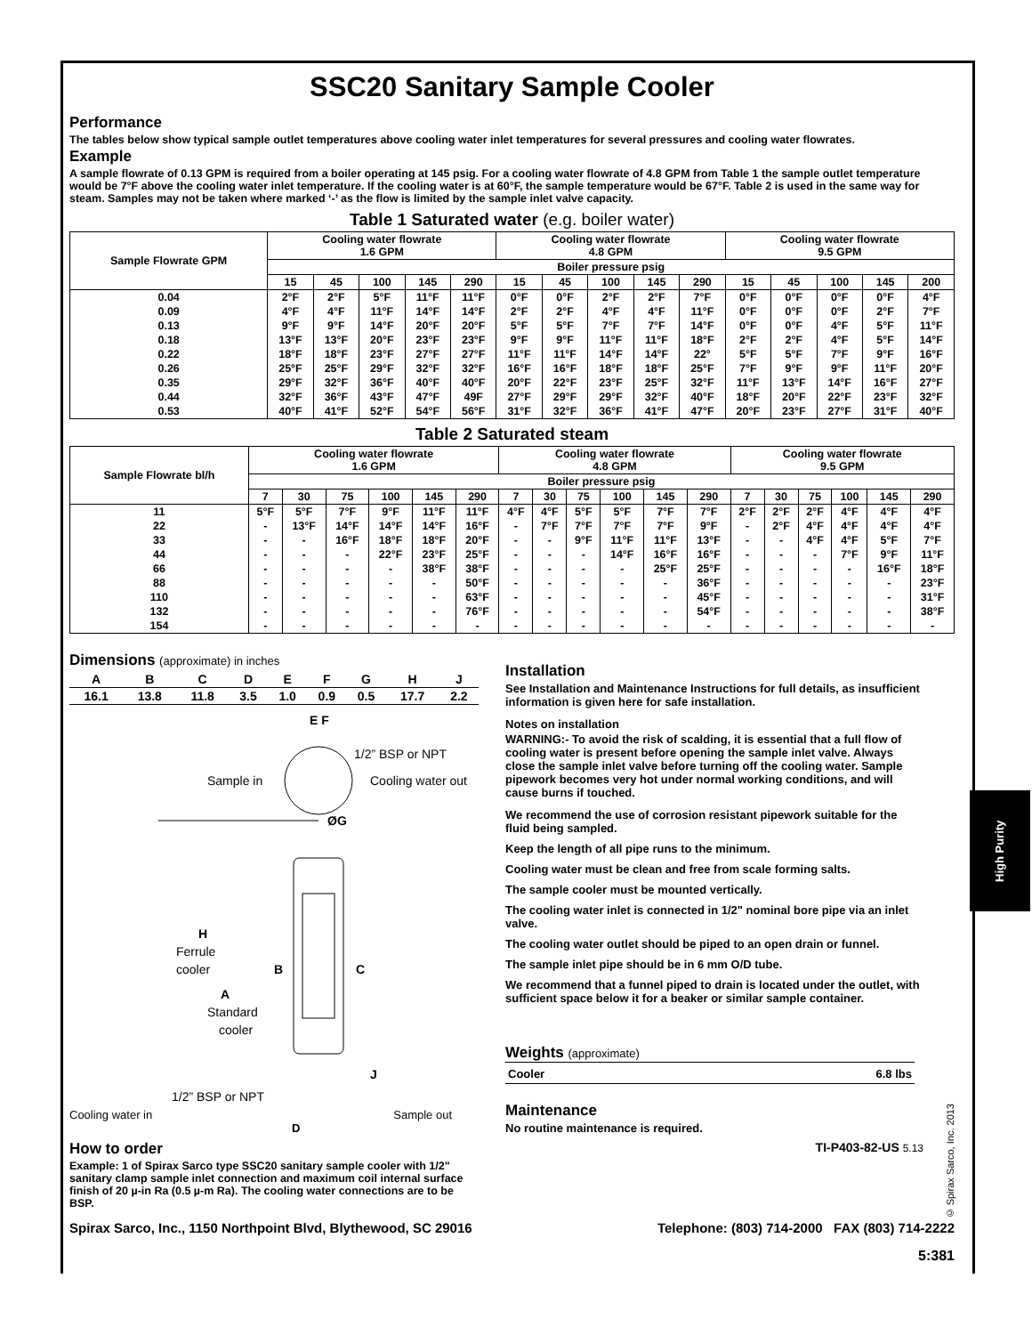SSC20 Sanitary Sample Cooler
Performance
The tables below show typical sample outlet temperatures above cooling water inlet temperatures for several pressures and cooling water flowrates.
Example
A sample flowrate of 0.13 GPM is required from a boiler operating at 145 psig. For a cooling water flowrate of 4.8 GPM from Table 1 the sample outlet temperature would be 7°F above the cooling water inlet temperature. If the cooling water is at 60°F, the sample temperature would be 67°F. Table 2 is used in the same way for steam. Samples may not be taken where marked ‘-’ as the flow is limited by the sample inlet valve capacity.
Table 1 Saturated water (e.g. boiler water)
| Sample Flowrate GPM | Cooling water flowrate 1.6 GPM | | | | | Cooling water flowrate 4.8 GPM | | | | | Cooling water flowrate 9.5 GPM | | | | |
| --- | --- | --- | --- | --- | --- | --- | --- | --- | --- | --- | --- | --- | --- | --- | --- |
| | Boiler pressure psig | | | | | | | | | | | | | | |
| | 15 | 45 | 100 | 145 | 290 | 15 | 45 | 100 | 145 | 290 | 15 | 45 | 100 | 145 | 200 |
| 0.04 | 2°F | 2°F | 5°F | 11°F | 11°F | 0°F | 0°F | 2°F | 2°F | 7°F | 0°F | 0°F | 0°F | 0°F | 4°F |
| 0.09 | 4°F | 4°F | 11°F | 14°F | 14°F | 2°F | 2°F | 4°F | 4°F | 11°F | 0°F | 0°F | 0°F | 2°F | 7°F |
| 0.13 | 9°F | 9°F | 14°F | 20°F | 20°F | 5°F | 5°F | 7°F | 7°F | 14°F | 0°F | 0°F | 4°F | 5°F | 11°F |
| 0.18 | 13°F | 13°F | 20°F | 23°F | 23°F | 9°F | 9°F | 11°F | 11°F | 18°F | 2°F | 2°F | 4°F | 5°F | 14°F |
| 0.22 | 18°F | 18°F | 23°F | 27°F | 27°F | 11°F | 11°F | 14°F | 14°F | 22° | 5°F | 5°F | 7°F | 9°F | 16°F |
| 0.26 | 25°F | 25°F | 29°F | 32°F | 32°F | 16°F | 16°F | 18°F | 18°F | 25°F | 7°F | 9°F | 9°F | 11°F | 20°F |
| 0.35 | 29°F | 32°F | 36°F | 40°F | 40°F | 20°F | 22°F | 23°F | 25°F | 32°F | 11°F | 13°F | 14°F | 16°F | 27°F |
| 0.44 | 32°F | 36°F | 43°F | 47°F | 49F | 27°F | 29°F | 29°F | 32°F | 40°F | 18°F | 20°F | 22°F | 23°F | 32°F |
| 0.53 | 40°F | 41°F | 52°F | 54°F | 56°F | 31°F | 32°F | 36°F | 41°F | 47°F | 20°F | 23°F | 27°F | 31°F | 40°F |
Table 2 Saturated steam
| Sample Flowrate bl/h | Cooling water flowrate 1.6 GPM | | | | | | Cooling water flowrate 4.8 GPM | | | | | | Cooling water flowrate 9.5 GPM | | | | | |
| --- | --- | --- | --- | --- | --- | --- | --- | --- | --- | --- | --- | --- | --- | --- | --- | --- | --- | --- |
| | Boiler pressure psig | | | | | | | | | | | | | | | | | |
| | 7 | 30 | 75 | 100 | 145 | 290 | 7 | 30 | 75 | 100 | 145 | 290 | 7 | 30 | 75 | 100 | 145 | 290 |
| 11 | 5°F | 5°F | 7°F | 9°F | 11°F | 11°F | 4°F | 4°F | 5°F | 5°F | 7°F | 7°F | 2°F | 2°F | 2°F | 4°F | 4°F | 4°F |
| 22 | - | 13°F | 14°F | 14°F | 14°F | 16°F | - | 7°F | 7°F | 7°F | 7°F | 9°F | - | 2°F | 4°F | 4°F | 4°F | 4°F |
| 33 | - | - | 16°F | 18°F | 18°F | 20°F | - | - | 9°F | 11°F | 11°F | 13°F | - | - | 4°F | 4°F | 5°F | 7°F |
| 44 | - | - | - | 22°F | 23°F | 25°F | - | - | - | 14°F | 16°F | 16°F | - | - | - | 7°F | 9°F | 11°F |
| 66 | - | - | - | - | 38°F | 38°F | - | - | - | - | 25°F | 25°F | - | - | - | - | 16°F | 18°F |
| 88 | - | - | - | - | - | 50°F | - | - | - | - | - | 36°F | - | - | - | - | - | 23°F |
| 110 | - | - | - | - | - | 63°F | - | - | - | - | - | 45°F | - | - | - | - | - | 31°F |
| 132 | - | - | - | - | - | 76°F | - | - | - | - | - | 54°F | - | - | - | - | - | 38°F |
| 154 | - | - | - | - | - | - | - | - | - | - | - | - | - | - | - | - | - | - |
Dimensions (approximate) in inches
| A | B | C | D | E | F | G | H | J |
| --- | --- | --- | --- | --- | --- | --- | --- | --- |
| 16.1 | 13.8 | 11.8 | 3.5 | 1.0 | 0.9 | 0.5 | 17.7 | 2.2 |
E F
1/2” BSP or NPT
Sample in
Cooling water out
ØG
H
Ferrule
cooler
B
C
A
Standard
cooler
J
1/2” BSP or NPT
Cooling water in Sample out
D
How to order
Example: 1 of Spirax Sarco type SSC20 sanitary sample cooler with 1/2" sanitary clamp sample inlet connection and maximum coil internal surface finish of 20 µ-in Ra (0.5 µ-m Ra). The cooling water connections are to be BSP.
Installation
See Installation and Maintenance Instructions for full details, as insufficient information is given here for safe installation.
Notes on installation
WARNING:- To avoid the risk of scalding, it is essential that a full flow of cooling water is present before opening the sample inlet valve. Always close the sample inlet valve before turning off the cooling water. Sample pipework becomes very hot under normal working conditions, and will cause burns if touched.
We recommend the use of corrosion resistant pipework suitable for the fluid being sampled.
Keep the length of all pipe runs to the minimum.
Cooling water must be clean and free from scale forming salts.
The sample cooler must be mounted vertically.
The cooling water inlet is connected in 1/2" nominal bore pipe via an inlet valve.
The cooling water outlet should be piped to an open drain or funnel.
The sample inlet pipe should be in 6 mm O/D tube.
We recommend that a funnel piped to drain is located under the outlet, with sufficient space below it for a beaker or similar sample container.
Weights (approximate)
| Cooler | 6.8 lbs |
Maintenance
No routine maintenance is required.
TI-P403-82-US 5.13
Spirax Sarco, Inc., 1150 Northpoint Blvd, Blythewood, SC 29016 Telephone: (803) 714-2000 FAX (803) 714-2222
5:381
High Purity
© Spirax Sarco, Inc. 2013